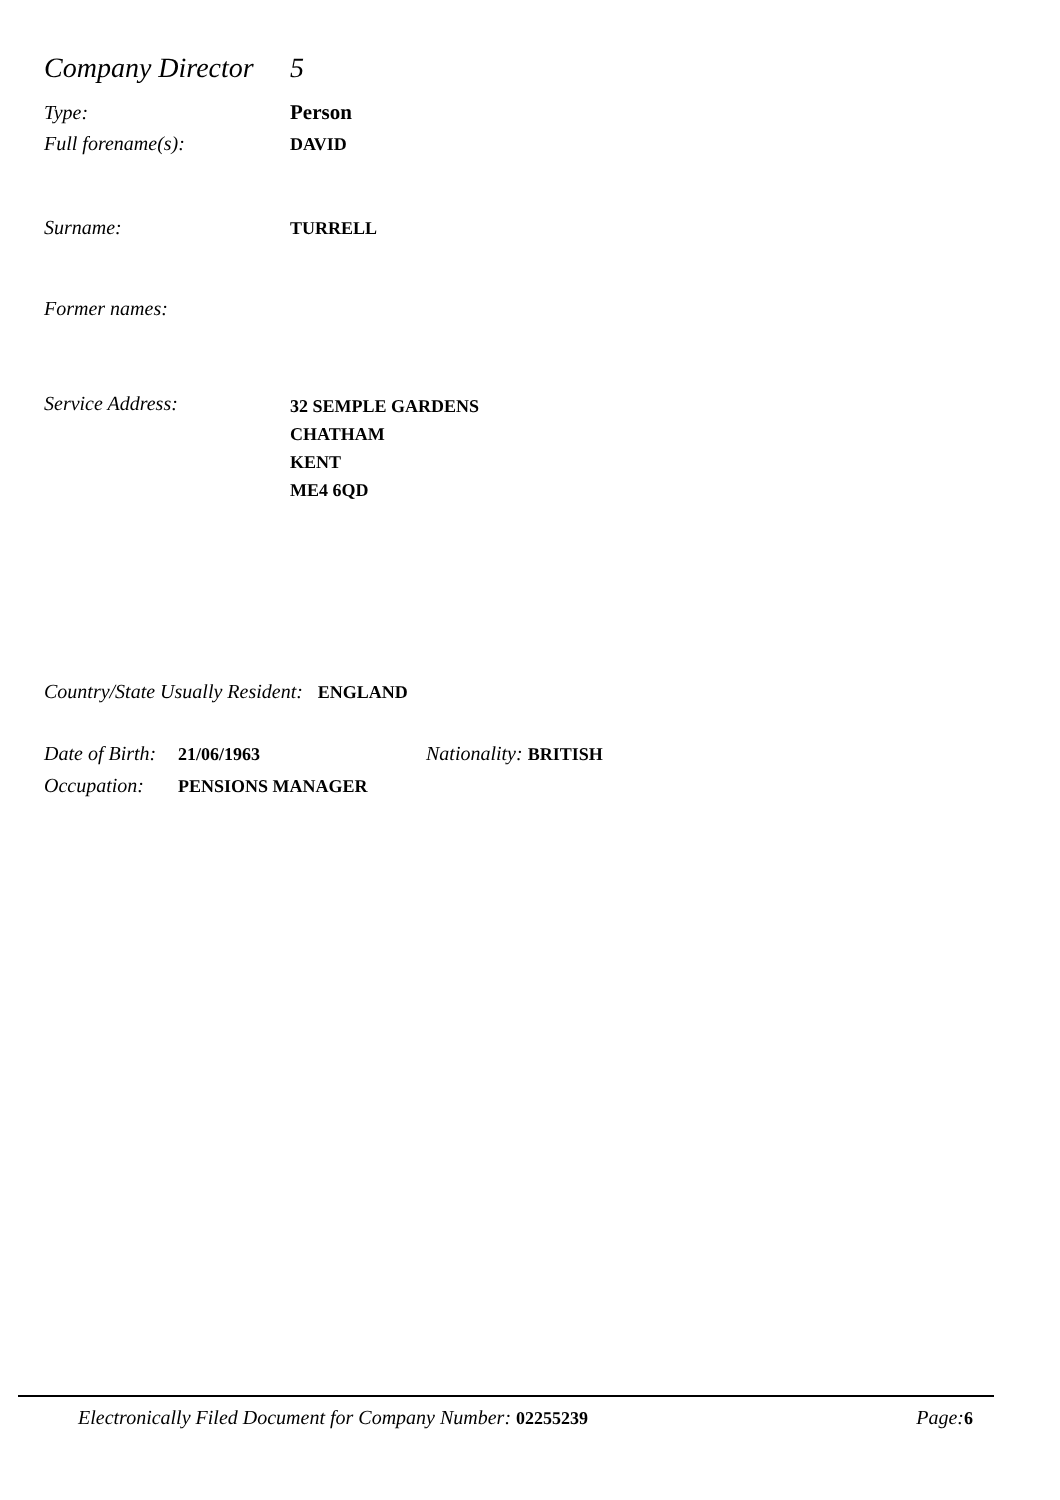Company Director 5
Type: Person
Full forename(s): DAVID
Surname: TURRELL
Former names:
Service Address: 32 SEMPLE GARDENS
CHATHAM
KENT
ME4 6QD
Country/State Usually Resident: ENGLAND
Date of Birth: 21/06/1963 Nationality: BRITISH
Occupation: PENSIONS MANAGER
Electronically Filed Document for Company Number: 02255239 Page: 6